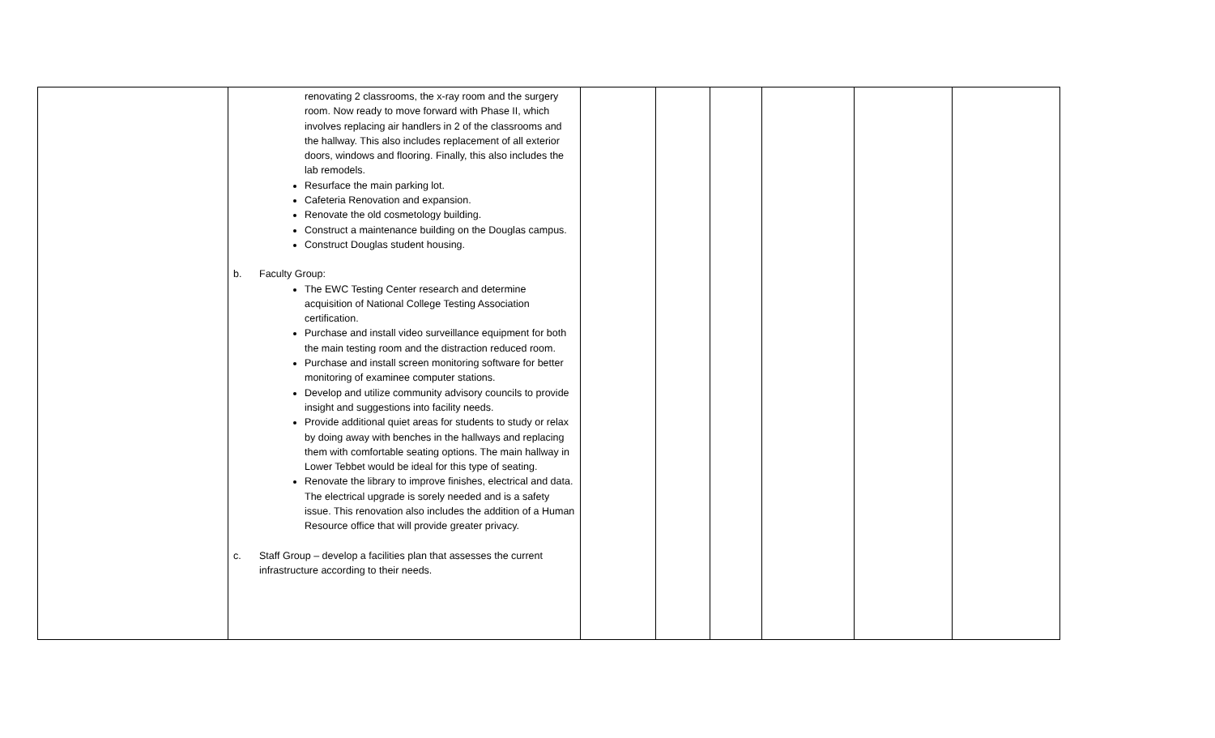| | renovating 2 classrooms, the x-ray room and the surgery room. Now ready to move forward with Phase II, which involves replacing air handlers in 2 of the classrooms and the hallway. This also includes replacement of all exterior doors, windows and flooring. Finally, this also includes the lab remodels. Resurface the main parking lot. Cafeteria Renovation and expansion. Renovate the old cosmetology building. Construct a maintenance building on the Douglas campus. Construct Douglas student housing. b. Faculty Group: The EWC Testing Center research and determine acquisition of National College Testing Association certification. Purchase and install video surveillance equipment for both the main testing room and the distraction reduced room. Purchase and install screen monitoring software for better monitoring of examinee computer stations. Develop and utilize community advisory councils to provide insight and suggestions into facility needs. Provide additional quiet areas for students to study or relax by doing away with benches in the hallways and replacing them with comfortable seating options. The main hallway in Lower Tebbet would be ideal for this type of seating. Renovate the library to improve finishes, electrical and data. The electrical upgrade is sorely needed and is a safety issue. This renovation also includes the addition of a Human Resource office that will provide greater privacy. c. Staff Group – develop a facilities plan that assesses the current infrastructure according to their needs. | | | | | | |